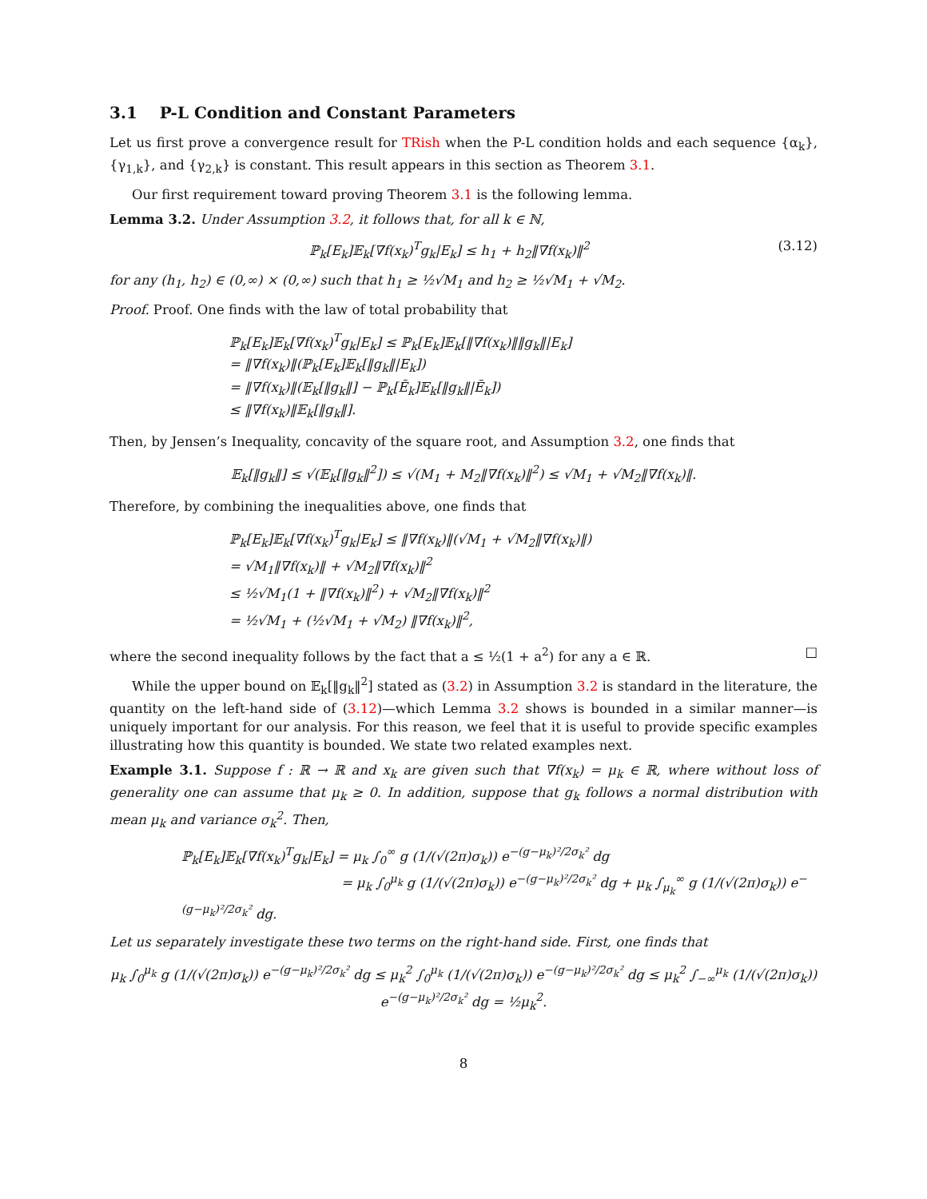3.1 P-L Condition and Constant Parameters
Let us first prove a convergence result for TRish when the P-L condition holds and each sequence {α<sub>k</sub>}, {γ<sub>1,k</sub>}, and {γ<sub>2,k</sub>} is constant. This result appears in this section as Theorem 3.1.
Our first requirement toward proving Theorem 3.1 is the following lemma.
Lemma 3.2. Under Assumption 3.2, it follows that, for all k ∈ ℕ,
ℙ<sub>k</sub>[E<sub>k</sub>]𝔼<sub>k</sub>[∇f(x<sub>k</sub>)<sup>T</sup>g<sub>k</sub>|E<sub>k</sub>] ≤ h<sub>1</sub> + h<sub>2</sub>‖∇f(x<sub>k</sub>)‖<sup>2</sup> (3.12)
for any (h<sub>1</sub>, h<sub>2</sub>) ∈ (0,∞) × (0,∞) such that h<sub>1</sub> ≥ ½√M<sub>1</sub> and h<sub>2</sub> ≥ ½√M<sub>1</sub> + √M<sub>2</sub>.
Proof. Proof. One finds with the law of total probability that
ℙ<sub>k</sub>[E<sub>k</sub>]𝔼<sub>k</sub>[∇f(x<sub>k</sub>)<sup>T</sup>g<sub>k</sub>|E<sub>k</sub>] ≤ ℙ<sub>k</sub>[E<sub>k</sub>]𝔼<sub>k</sub>[‖∇f(x<sub>k</sub>)‖‖g<sub>k</sub>‖|E<sub>k</sub>]
= ‖∇f(x<sub>k</sub>)‖(ℙ<sub>k</sub>[E<sub>k</sub>]𝔼<sub>k</sub>[‖g<sub>k</sub>‖|E<sub>k</sub>])
= ‖∇f(x<sub>k</sub>)‖(𝔼<sub>k</sub>[‖g<sub>k</sub>‖] − ℙ<sub>k</sub>[Ē<sub>k</sub>]𝔼<sub>k</sub>[‖g<sub>k</sub>‖|Ē<sub>k</sub>])
≤ ‖∇f(x<sub>k</sub>)‖𝔼<sub>k</sub>[‖g<sub>k</sub>‖].
Then, by Jensen’s Inequality, concavity of the square root, and Assumption 3.2, one finds that
𝔼<sub>k</sub>[‖g<sub>k</sub>‖] ≤ √(𝔼<sub>k</sub>[‖g<sub>k</sub>‖<sup>2</sup>]) ≤ √(M<sub>1</sub> + M<sub>2</sub>‖∇f(x<sub>k</sub>)‖<sup>2</sup>) ≤ √M<sub>1</sub> + √M<sub>2</sub>‖∇f(x<sub>k</sub>)‖.
Therefore, by combining the inequalities above, one finds that
ℙ<sub>k</sub>[E<sub>k</sub>]𝔼<sub>k</sub>[∇f(x<sub>k</sub>)<sup>T</sup>g<sub>k</sub>|E<sub>k</sub>] ≤ ‖∇f(x<sub>k</sub>)‖(√M<sub>1</sub> + √M<sub>2</sub>‖∇f(x<sub>k</sub>)‖)
= √M<sub>1</sub>‖∇f(x<sub>k</sub>)‖ + √M<sub>2</sub>‖∇f(x<sub>k</sub>)‖<sup>2</sup>
≤ ½√M<sub>1</sub>(1 + ‖∇f(x<sub>k</sub>)‖<sup>2</sup>) + √M<sub>2</sub>‖∇f(x<sub>k</sub>)‖<sup>2</sup>
= ½√M<sub>1</sub> + (½√M<sub>1</sub> + √M<sub>2</sub>) ‖∇f(x<sub>k</sub>)‖<sup>2</sup>,
where the second inequality follows by the fact that a ≤ ½(1 + a<sup>2</sup>) for any a ∈ ℝ. □
While the upper bound on 𝔼<sub>k</sub>[‖g<sub>k</sub>‖<sup>2</sup>] stated as (3.2) in Assumption 3.2 is standard in the literature, the quantity on the left-hand side of (3.12)—which Lemma 3.2 shows is bounded in a similar manner—is uniquely important for our analysis. For this reason, we feel that it is useful to provide specific examples illustrating how this quantity is bounded. We state two related examples next.
Example 3.1. Suppose f : ℝ → ℝ and x<sub>k</sub> are given such that ∇f(x<sub>k</sub>) = μ<sub>k</sub> ∈ ℝ, where without loss of generality one can assume that μ<sub>k</sub> ≥ 0. In addition, suppose that g<sub>k</sub> follows a normal distribution with mean μ<sub>k</sub> and variance σ<sub>k</sub><sup>2</sup>. Then,
ℙ<sub>k</sub>[E<sub>k</sub>]𝔼<sub>k</sub>[∇f(x<sub>k</sub>)<sup>T</sup>g<sub>k</sub>|E<sub>k</sub>] = μ<sub>k</sub> ∫<sub>0</sub><sup>∞</sup> g (1/(√(2π)σ<sub>k</sub>)) e<sup>−(g−μ<sub>k</sub>)²/2σ<sub>k</sub>²</sup> dg
= μ<sub>k</sub> ∫<sub>0</sub><sup>μ<sub>k</sub></sup> g (1/(√(2π)σ<sub>k</sub>)) e<sup>−(g−μ<sub>k</sub>)²/2σ<sub>k</sub>²</sup> dg + μ<sub>k</sub> ∫<sub>μ<sub>k</sub></sub><sup>∞</sup> g (1/(√(2π)σ<sub>k</sub>)) e<sup>−(g−μ<sub>k</sub>)²/2σ<sub>k</sub>²</sup> dg.
Let us separately investigate these two terms on the right-hand side. First, one finds that
μ<sub>k</sub> ∫<sub>0</sub><sup>μ<sub>k</sub></sup> g (1/(√(2π)σ<sub>k</sub>)) e<sup>−(g−μ<sub>k</sub>)²/2σ<sub>k</sub>²</sup> dg ≤ μ<sub>k</sub><sup>2</sup> ∫<sub>0</sub><sup>μ<sub>k</sub></sup> (1/(√(2π)σ<sub>k</sub>)) e<sup>−(g−μ<sub>k</sub>)²/2σ<sub>k</sub>²</sup> dg ≤ μ<sub>k</sub><sup>2</sup> ∫<sub>−∞</sub><sup>μ<sub>k</sub></sup> (1/(√(2π)σ<sub>k</sub>)) e<sup>−(g−μ<sub>k</sub>)²/2σ<sub>k</sub>²</sup> dg = ½μ<sub>k</sub><sup>2</sup>.
8